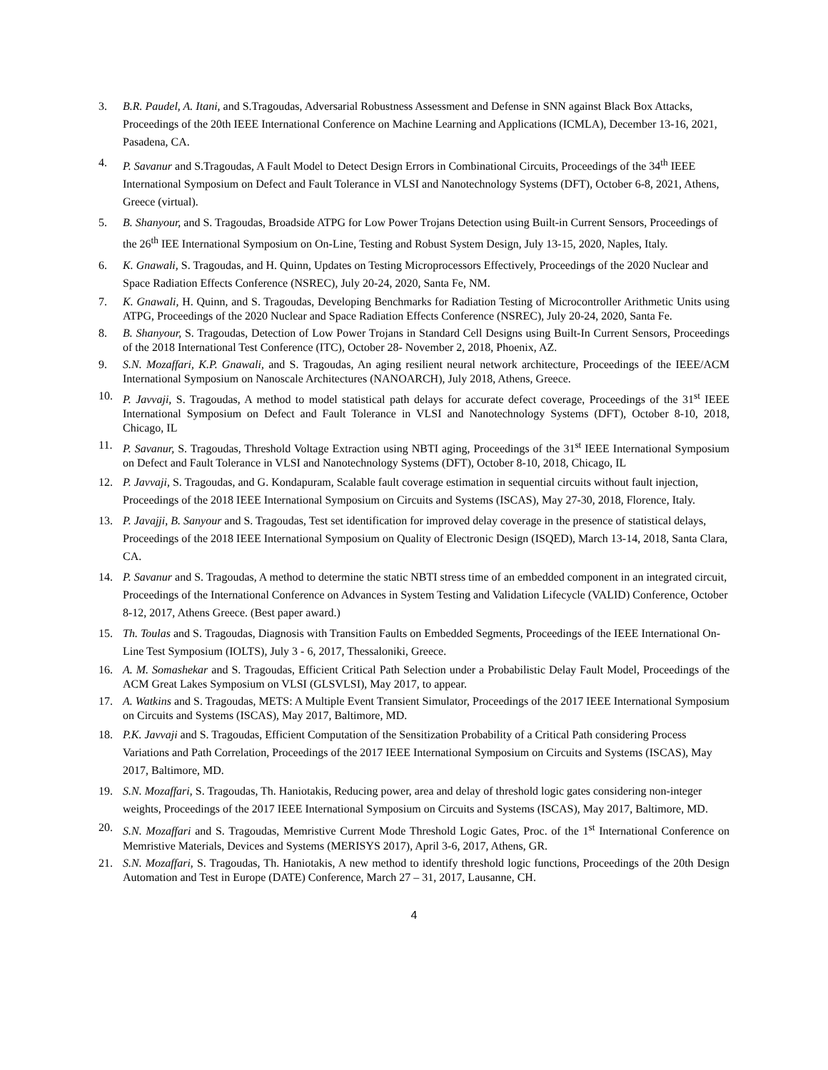3. B.R. Paudel, A. Itani, and S.Tragoudas, Adversarial Robustness Assessment and Defense in SNN against Black Box Attacks, Proceedings of the 20th IEEE International Conference on Machine Learning and Applications (ICMLA), December 13-16, 2021, Pasadena, CA.
4. P. Savanur and S.Tragoudas, A Fault Model to Detect Design Errors in Combinational Circuits, Proceedings of the 34<sup>th</sup> IEEE International Symposium on Defect and Fault Tolerance in VLSI and Nanotechnology Systems (DFT), October 6-8, 2021, Athens, Greece (virtual).
5. B. Shanyour, and S. Tragoudas, Broadside ATPG for Low Power Trojans Detection using Built-in Current Sensors, Proceedings of the 26<sup>th</sup> IEE International Symposium on On-Line, Testing and Robust System Design, July 13-15, 2020, Naples, Italy.
6. K. Gnawali, S. Tragoudas, and H. Quinn, Updates on Testing Microprocessors Effectively, Proceedings of the 2020 Nuclear and Space Radiation Effects Conference (NSREC), July 20-24, 2020, Santa Fe, NM.
7. K. Gnawali, H. Quinn, and S. Tragoudas, Developing Benchmarks for Radiation Testing of Microcontroller Arithmetic Units using ATPG, Proceedings of the 2020 Nuclear and Space Radiation Effects Conference (NSREC), July 20-24, 2020, Santa Fe.
8. B. Shanyour, S. Tragoudas, Detection of Low Power Trojans in Standard Cell Designs using Built-In Current Sensors, Proceedings of the 2018 International Test Conference (ITC), October 28- November 2, 2018, Phoenix, AZ.
9. S.N. Mozaffari, K.P. Gnawali, and S. Tragoudas, An aging resilient neural network architecture, Proceedings of the IEEE/ACM International Symposium on Nanoscale Architectures (NANOARCH), July 2018, Athens, Greece.
10. P. Javvaji, S. Tragoudas, A method to model statistical path delays for accurate defect coverage, Proceedings of the 31<sup>st</sup> IEEE International Symposium on Defect and Fault Tolerance in VLSI and Nanotechnology Systems (DFT), October 8-10, 2018, Chicago, IL
11. P. Savanur, S. Tragoudas, Threshold Voltage Extraction using NBTI aging, Proceedings of the 31<sup>st</sup> IEEE International Symposium on Defect and Fault Tolerance in VLSI and Nanotechnology Systems (DFT), October 8-10, 2018, Chicago, IL
12. P. Javvaji, S. Tragoudas, and G. Kondapuram, Scalable fault coverage estimation in sequential circuits without fault injection, Proceedings of the 2018 IEEE International Symposium on Circuits and Systems (ISCAS), May 27-30, 2018, Florence, Italy.
13. P. Javajji, B. Sanyour and S. Tragoudas, Test set identification for improved delay coverage in the presence of statistical delays, Proceedings of the 2018 IEEE International Symposium on Quality of Electronic Design (ISQED), March 13-14, 2018, Santa Clara, CA.
14. P. Savanur and S. Tragoudas, A method to determine the static NBTI stress time of an embedded component in an integrated circuit, Proceedings of the International Conference on Advances in System Testing and Validation Lifecycle (VALID) Conference, October 8-12, 2017, Athens Greece. (Best paper award.)
15. Th. Toulas and S. Tragoudas, Diagnosis with Transition Faults on Embedded Segments, Proceedings of the IEEE International On-Line Test Symposium (IOLTS), July 3 - 6, 2017, Thessaloniki, Greece.
16. A. M. Somashekar and S. Tragoudas, Efficient Critical Path Selection under a Probabilistic Delay Fault Model, Proceedings of the ACM Great Lakes Symposium on VLSI (GLSVLSI), May 2017, to appear.
17. A. Watkins and S. Tragoudas, METS: A Multiple Event Transient Simulator, Proceedings of the 2017 IEEE International Symposium on Circuits and Systems (ISCAS), May 2017, Baltimore, MD.
18. P.K. Javvaji and S. Tragoudas, Efficient Computation of the Sensitization Probability of a Critical Path considering Process Variations and Path Correlation, Proceedings of the 2017 IEEE International Symposium on Circuits and Systems (ISCAS), May 2017, Baltimore, MD.
19. S.N. Mozaffari, S. Tragoudas, Th. Haniotakis, Reducing power, area and delay of threshold logic gates considering non-integer weights, Proceedings of the 2017 IEEE International Symposium on Circuits and Systems (ISCAS), May 2017, Baltimore, MD.
20. S.N. Mozaffari and S. Tragoudas, Memristive Current Mode Threshold Logic Gates, Proc. of the 1<sup>st</sup> International Conference on Memristive Materials, Devices and Systems (MERISYS 2017), April 3-6, 2017, Athens, GR.
21. S.N. Mozaffari, S. Tragoudas, Th. Haniotakis, A new method to identify threshold logic functions, Proceedings of the 20th Design Automation and Test in Europe (DATE) Conference, March 27 – 31, 2017, Lausanne, CH.
4